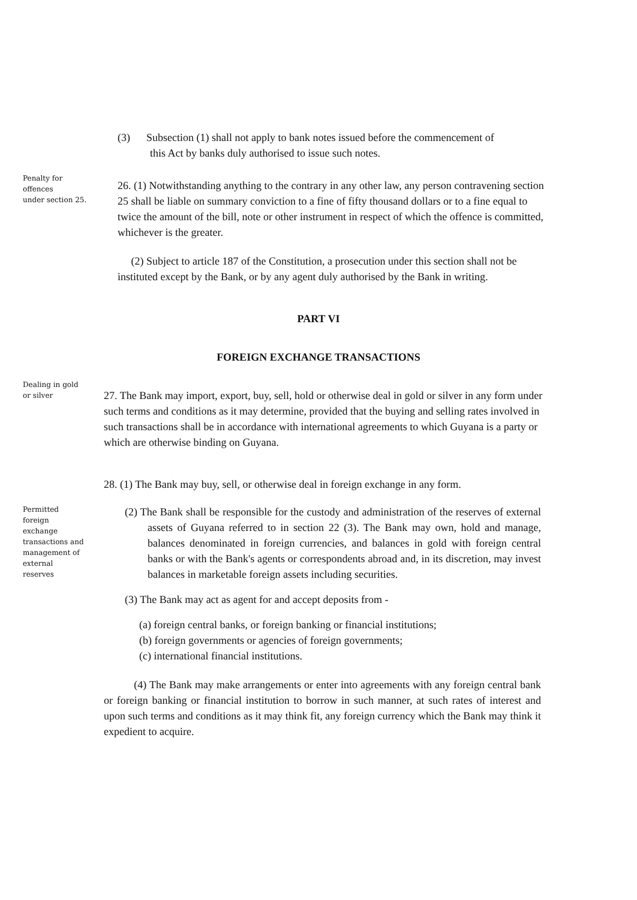(3) Subsection (1) shall not apply to bank notes issued before the commencement of
this Act by banks duly authorised to issue such notes.
Penalty for
offences
under section 25.
26. (1) Notwithstanding anything to the contrary in any other law, any person contravening section 25 shall be liable on summary conviction to a fine of fifty thousand dollars or to a fine equal to twice the amount of the bill, note or other instrument in respect of which the offence is committed, whichever is the greater.
(2) Subject to article 187 of the Constitution, a prosecution under this section shall not be instituted except by the Bank, or by any agent duly authorised by the Bank in writing.
PART VI
FOREIGN EXCHANGE TRANSACTIONS
Dealing in gold
or silver
27. The Bank may import, export, buy, sell, hold or otherwise deal in gold or silver in any form under such terms and conditions as it may determine, provided that the buying and selling rates involved in such transactions shall be in accordance with international agreements to which Guyana is a party or which are otherwise binding on Guyana.
28. (1) The Bank may buy, sell, or otherwise deal in foreign exchange in any form.
Permitted
foreign
exchange
transactions and
management of
external
reserves
(2) The Bank shall be responsible for the custody and administration of the reserves of external assets of Guyana referred to in section 22 (3). The Bank may own, hold and manage, balances denominated in foreign currencies, and balances in gold with foreign central banks or with the Bank's agents or correspondents abroad and, in its discretion, may invest balances in marketable foreign assets including securities.
(3) The Bank may act as agent for and accept deposits from -
(a) foreign central banks, or foreign banking or financial institutions;
(b) foreign governments or agencies of foreign governments;
(c) international financial institutions.
(4) The Bank may make arrangements or enter into agreements with any foreign central bank or foreign banking or financial institution to borrow in such manner, at such rates of interest and upon such terms and conditions as it may think fit, any foreign currency which the Bank may think it expedient to acquire.